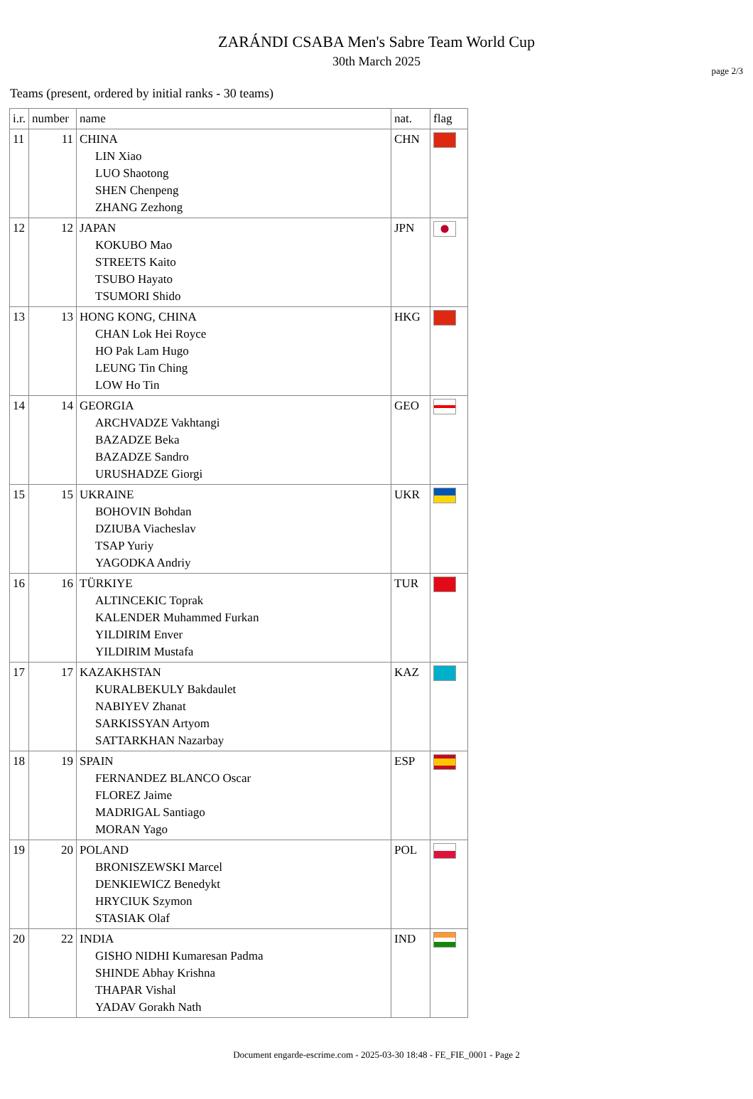page 2/3
ZARÁNDI CSABA Men's Sabre Team World Cup
30th March 2025
Teams (present, ordered by initial ranks - 30 teams)
| i.r. | number | name | nat. | flag |
| --- | --- | --- | --- | --- |
| 11 | 11 | CHINA LIN Xiao LUO Shaotong SHEN Chenpeng ZHANG Zezhong | CHN | |
| 12 | 12 | JAPAN KOKUBO Mao STREETS Kaito TSUBO Hayato TSUMORI Shido | JPN | |
| 13 | 13 | HONG KONG, CHINA CHAN Lok Hei Royce HO Pak Lam Hugo LEUNG Tin Ching LOW Ho Tin | HKG | |
| 14 | 14 | GEORGIA ARCHVADZE Vakhtangi BAZADZE Beka BAZADZE Sandro URUSHADZE Giorgi | GEO | |
| 15 | 15 | UKRAINE BOHOVIN Bohdan DZIUBA Viacheslav TSAP Yuriy YAGODKA Andriy | UKR | |
| 16 | 16 | TÜRKIYE ALTINCEKIC Toprak KALENDER Muhammed Furkan YILDIRIM Enver YILDIRIM Mustafa | TUR | |
| 17 | 17 | KAZAKHSTAN KURALBEKULY Bakdaulet NABIYEV Zhanat SARKISSYAN Artyom SATTARKHAN Nazarbay | KAZ | |
| 18 | 19 | SPAIN FERNANDEZ BLANCO Oscar FLOREZ Jaime MADRIGAL Santiago MORAN Yago | ESP | |
| 19 | 20 | POLAND BRONISZEWSKI Marcel DENKIEWICZ Benedykt HRYCIUK Szymon STASIAK Olaf | POL | |
| 20 | 22 | INDIA GISHO NIDHI Kumaresan Padma SHINDE Abhay Krishna THAPAR Vishal YADAV Gorakh Nath | IND | |
Document engarde-escrime.com - 2025-03-30 18:48 - FE_FIE_0001 - Page 2